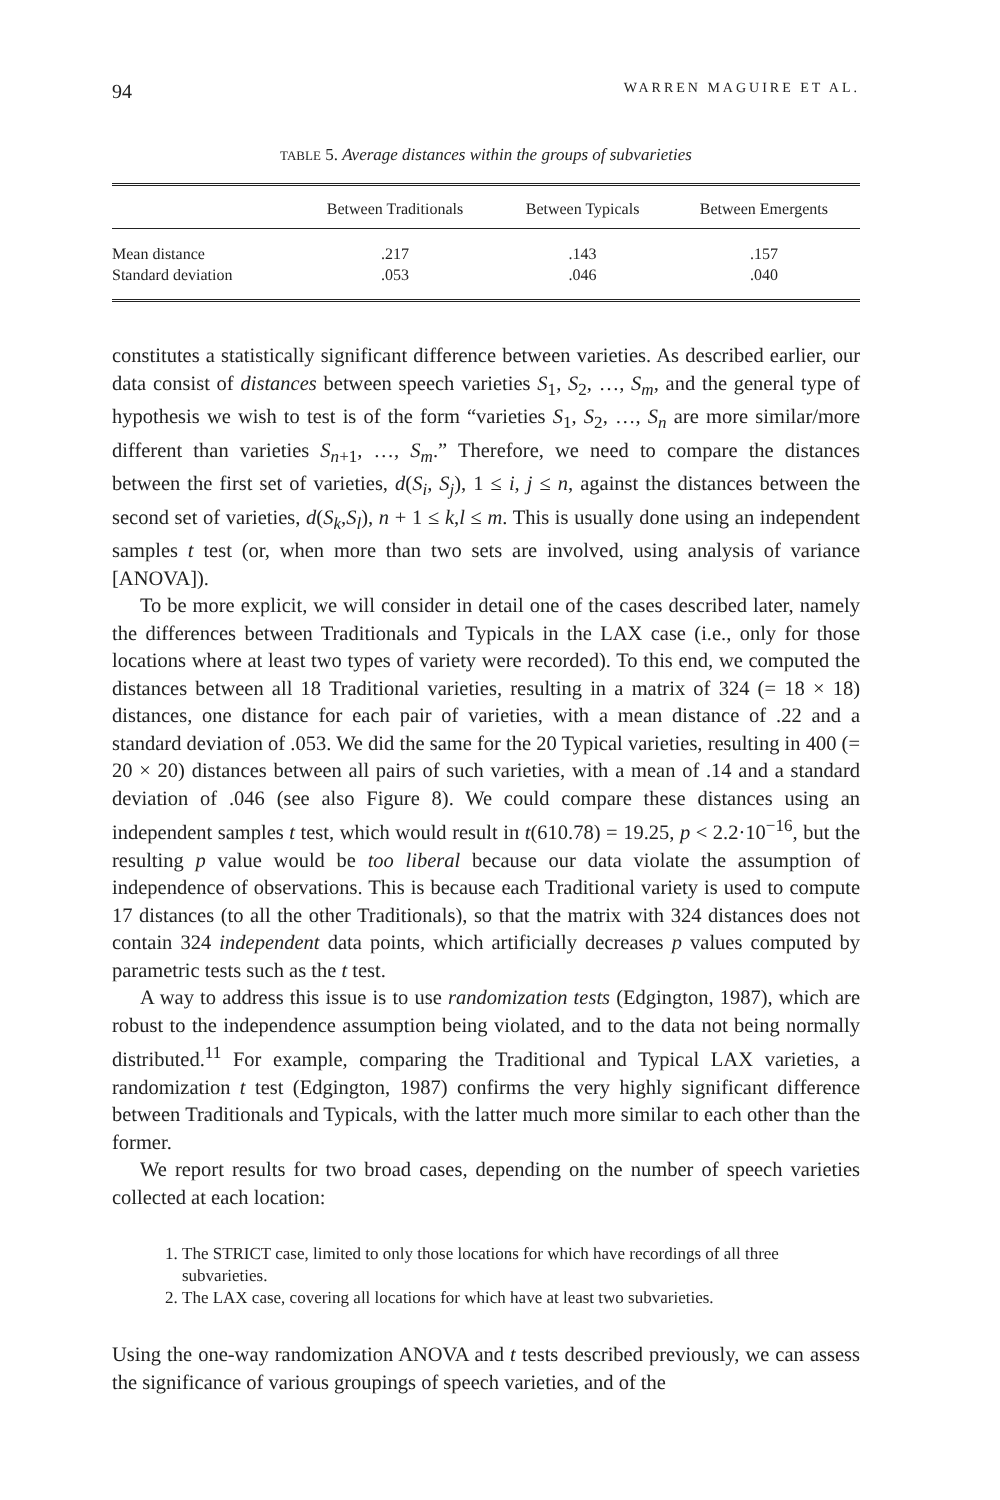94 WARREN MAGUIRE ET AL.
TABLE 5. Average distances within the groups of subvarieties
| | Between Traditionals | Between Typicals | Between Emergents |
| --- | --- | --- | --- |
| Mean distance | .217 | .143 | .157 |
| Standard deviation | .053 | .046 | .040 |
constitutes a statistically significant difference between varieties. As described earlier, our data consist of distances between speech varieties S<sub>1</sub>, S<sub>2</sub>, …, S<sub>m</sub>, and the general type of hypothesis we wish to test is of the form “varieties S<sub>1</sub>, S<sub>2</sub>, …, S<sub>n</sub> are more similar/more different than varieties S<sub>n+1</sub>, …, S<sub>m</sub>.” Therefore, we need to compare the distances between the first set of varieties, d(S<sub>i</sub>, S<sub>j</sub>), 1 ≤ i, j ≤ n, against the distances between the second set of varieties, d(S<sub>k</sub>,S<sub>l</sub>), n + 1 ≤ k,l ≤ m. This is usually done using an independent samples t test (or, when more than two sets are involved, using analysis of variance [ANOVA]).
To be more explicit, we will consider in detail one of the cases described later, namely the differences between Traditionals and Typicals in the LAX case (i.e., only for those locations where at least two types of variety were recorded). To this end, we computed the distances between all 18 Traditional varieties, resulting in a matrix of 324 (= 18 × 18) distances, one distance for each pair of varieties, with a mean distance of .22 and a standard deviation of .053. We did the same for the 20 Typical varieties, resulting in 400 (= 20 × 20) distances between all pairs of such varieties, with a mean of .14 and a standard deviation of .046 (see also Figure 8). We could compare these distances using an independent samples t test, which would result in t(610.78) = 19.25, p < 2.2·10<sup>−16</sup>, but the resulting p value would be too liberal because our data violate the assumption of independence of observations. This is because each Traditional variety is used to compute 17 distances (to all the other Traditionals), so that the matrix with 324 distances does not contain 324 independent data points, which artificially decreases p values computed by parametric tests such as the t test.
A way to address this issue is to use randomization tests (Edgington, 1987), which are robust to the independence assumption being violated, and to the data not being normally distributed.<sup>11</sup> For example, comparing the Traditional and Typical LAX varieties, a randomization t test (Edgington, 1987) confirms the very highly significant difference between Traditionals and Typicals, with the latter much more similar to each other than the former.
We report results for two broad cases, depending on the number of speech varieties collected at each location:
1. The STRICT case, limited to only those locations for which have recordings of all three subvarieties.
2. The LAX case, covering all locations for which have at least two subvarieties.
Using the one-way randomization ANOVA and t tests described previously, we can assess the significance of various groupings of speech varieties, and of the